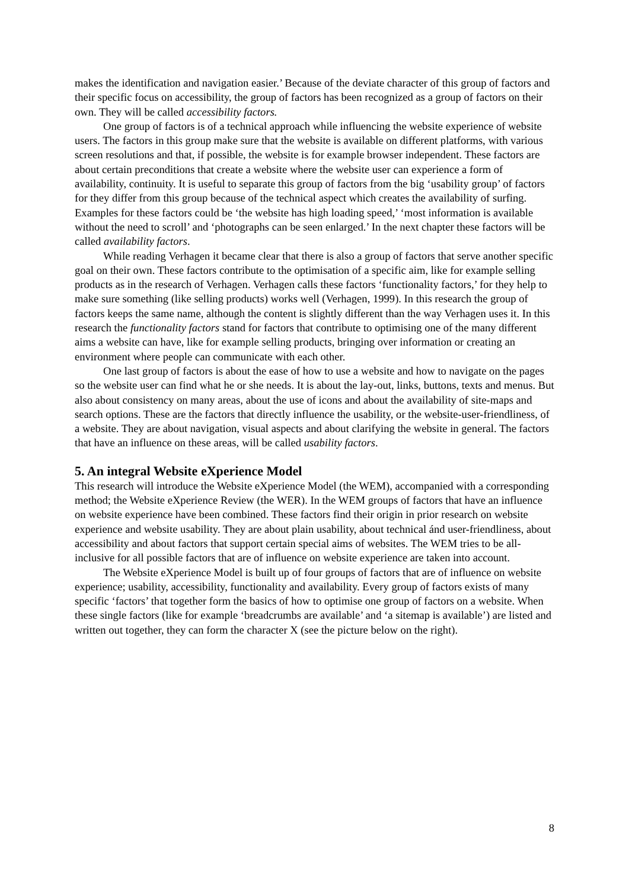makes the identification and navigation easier.’ Because of the deviate character of this group of factors and their specific focus on accessibility, the group of factors has been recognized as a group of factors on their own. They will be called accessibility factors.
One group of factors is of a technical approach while influencing the website experience of website users. The factors in this group make sure that the website is available on different platforms, with various screen resolutions and that, if possible, the website is for example browser independent. These factors are about certain preconditions that create a website where the website user can experience a form of availability, continuity. It is useful to separate this group of factors from the big ‘usability group’ of factors for they differ from this group because of the technical aspect which creates the availability of surfing. Examples for these factors could be ‘the website has high loading speed,’ ‘most information is available without the need to scroll’ and ‘photographs can be seen enlarged.’ In the next chapter these factors will be called availability factors.
While reading Verhagen it became clear that there is also a group of factors that serve another specific goal on their own. These factors contribute to the optimisation of a specific aim, like for example selling products as in the research of Verhagen. Verhagen calls these factors ‘functionality factors,’ for they help to make sure something (like selling products) works well (Verhagen, 1999). In this research the group of factors keeps the same name, although the content is slightly different than the way Verhagen uses it. In this research the functionality factors stand for factors that contribute to optimising one of the many different aims a website can have, like for example selling products, bringing over information or creating an environment where people can communicate with each other.
One last group of factors is about the ease of how to use a website and how to navigate on the pages so the website user can find what he or she needs. It is about the lay-out, links, buttons, texts and menus. But also about consistency on many areas, about the use of icons and about the availability of site-maps and search options. These are the factors that directly influence the usability, or the website-user-friendliness, of a website. They are about navigation, visual aspects and about clarifying the website in general. The factors that have an influence on these areas, will be called usability factors.
5. An integral Website eXperience Model
This research will introduce the Website eXperience Model (the WEM), accompanied with a corresponding method; the Website eXperience Review (the WER). In the WEM groups of factors that have an influence on website experience have been combined. These factors find their origin in prior research on website experience and website usability. They are about plain usability, about technical ánd user-friendliness, about accessibility and about factors that support certain special aims of websites. The WEM tries to be all-inclusive for all possible factors that are of influence on website experience are taken into account.
The Website eXperience Model is built up of four groups of factors that are of influence on website experience; usability, accessibility, functionality and availability. Every group of factors exists of many specific ‘factors’ that together form the basics of how to optimise one group of factors on a website. When these single factors (like for example ‘breadcrumbs are available’ and ‘a sitemap is available’) are listed and written out together, they can form the character X (see the picture below on the right).
8